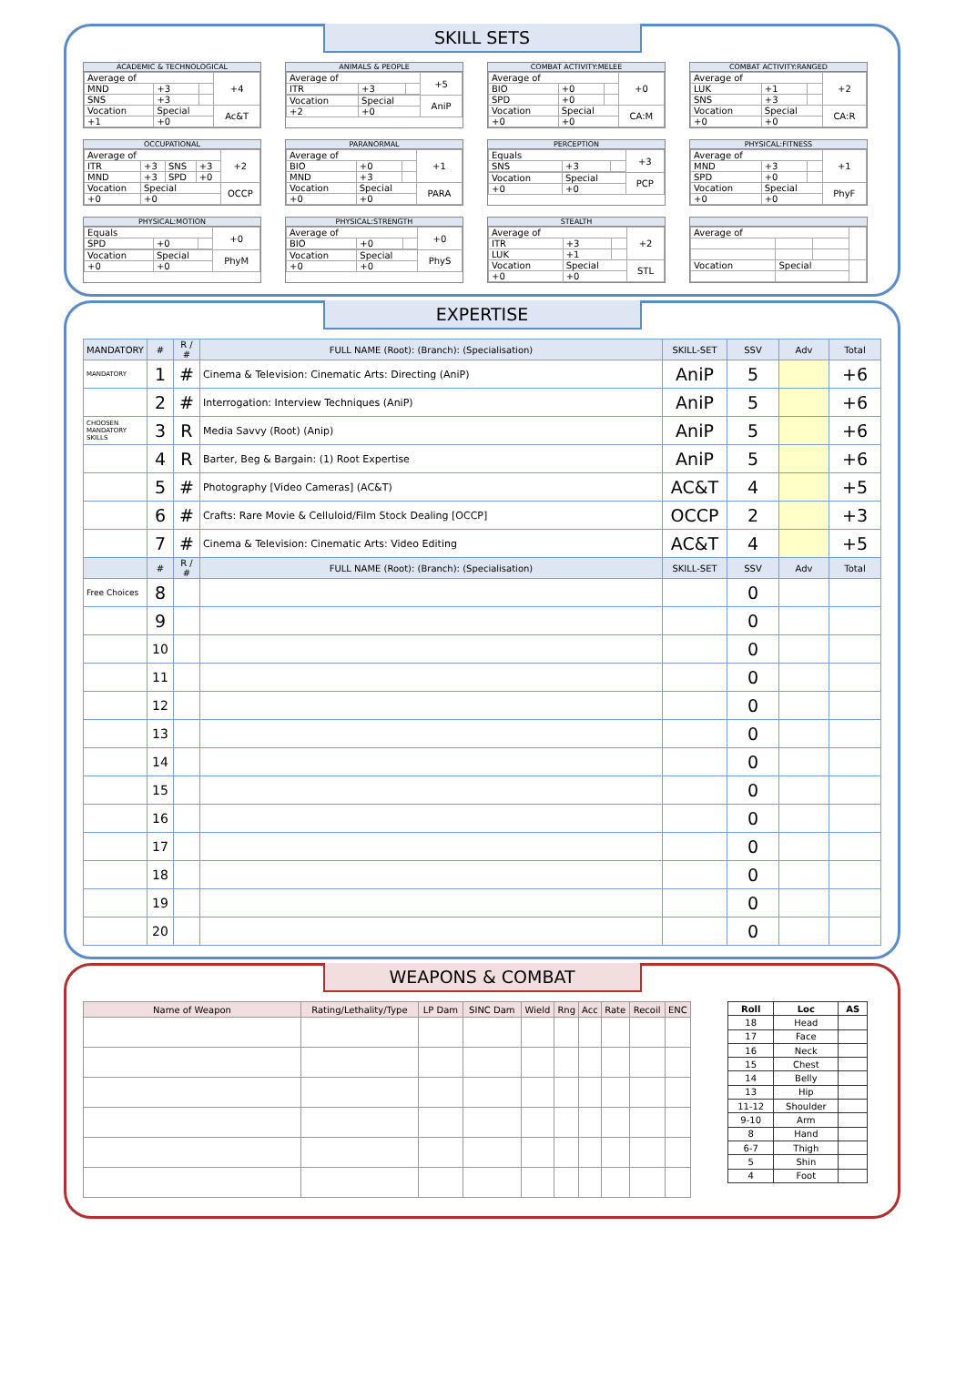SKILL SETS
ACADEMIC & TECHNOLOGICAL
| Average of | | | +4 |
| MND | +3 | | |
| SNS | +3 | | |
| Vocation | Special | | Ac&T |
| +1 | +0 | | |
ANIMALS & PEOPLE
| Average of | | | +5 |
| ITR | +3 | | |
| Vocation | Special | | AniP |
| +2 | +0 | | |
COMBAT ACTIVITY:MELEE
| Average of | | | +0 |
| BIO | +0 | | |
| SPD | +0 | | |
| Vocation | Special | | CA:M |
| +0 | +0 | | |
COMBAT ACTIVITY:RANGED
| Average of | | | +2 |
| LUK | +1 | | |
| SNS | +3 | | |
| Vocation | Special | | CA:R |
| +0 | +0 | | |
OCCUPATIONAL
| Average of | | | | +2 |
| ITR | +3 | SNS | +3 | |
| MND | +3 | SPD | +0 | |
| Vocation | Special | | | OCCP |
| +0 | +0 | | | |
PARANORMAL
| Average of | | | +1 |
| BIO | +0 | | |
| MND | +3 | | |
| Vocation | Special | | PARA |
| +0 | +0 | | |
PERCEPTION
| Equals | | | +3 |
| SNS | +3 | | |
| Vocation | Special | | PCP |
| +0 | +0 | | |
PHYSICAL:FITNESS
| Average of | | | +1 |
| MND | +3 | | |
| SPD | +0 | | |
| Vocation | Special | | PhyF |
| +0 | +0 | | |
PHYSICAL:MOTION
| Equals | | | +0 |
| SPD | +0 | | |
| Vocation | Special | | PhyM |
| +0 | +0 | | |
PHYSICAL:STRENGTH
| Average of | | | +0 |
| BIO | +0 | | |
| Vocation | Special | | PhyS |
| +0 | +0 | | |
STEALTH
| Average of | | | +2 |
| ITR | +3 | | |
| LUK | +1 | | |
| Vocation | Special | | STL |
| +0 | +0 | | |
| Average of | | | |
| Vocation | Special | | |
EXPERTISE
| MANDATORY | # | R / # | FULL NAME (Root): (Branch): (Specialisation) | SKILL-SET | SSV | Adv | Total |
| --- | --- | --- | --- | --- | --- | --- | --- |
| MANDATORY | 1 | # | Cinema & Television: Cinematic Arts: Directing (AniP) | AniP | 5 | | +6 |
| | 2 | # | Interrogation: Interview Techniques (AniP) | AniP | 5 | | +6 |
| CHOOSEN MANDATORY SKILLS | 3 | R | Media Savvy (Root) (Anip) | AniP | 5 | | +6 |
| | 4 | R | Barter, Beg & Bargain: (1) Root Expertise | AniP | 5 | | +6 |
| | 5 | # | Photography [Video Cameras] (AC&T) | AC&T | 4 | | +5 |
| | 6 | # | Crafts: Rare Movie & Celluloid/Film Stock Dealing [OCCP] | OCCP | 2 | | +3 |
| | 7 | # | Cinema & Television: Cinematic Arts: Video Editing | AC&T | 4 | | +5 |
| | # | R / # | FULL NAME (Root): (Branch): (Specialisation) | SKILL-SET | SSV | Adv | Total |
| Free Choices | 8 | | | | 0 | | |
| | 9 | | | | 0 | | |
| | 10 | | | | 0 | | |
| | 11 | | | | 0 | | |
| | 12 | | | | 0 | | |
| | 13 | | | | 0 | | |
| | 14 | | | | 0 | | |
| | 15 | | | | 0 | | |
| | 16 | | | | 0 | | |
| | 17 | | | | 0 | | |
| | 18 | | | | 0 | | |
| | 19 | | | | 0 | | |
| | 20 | | | | 0 | | |
WEAPONS & COMBAT
| Name of Weapon | Rating/Lethality/Type | LP Dam | SINC Dam | Wield | Rng | Acc | Rate | Recoil | ENC |
| --- | --- | --- | --- | --- | --- | --- | --- | --- | --- |
| Roll | Loc | AS |
| --- | --- | --- |
| 18 | Head | |
| 17 | Face | |
| 16 | Neck | |
| 15 | Chest | |
| 14 | Belly | |
| 13 | Hip | |
| 11-12 | Shoulder | |
| 9-10 | Arm | |
| 8 | Hand | |
| 6-7 | Thigh | |
| 5 | Shin | |
| 4 | Foot | |